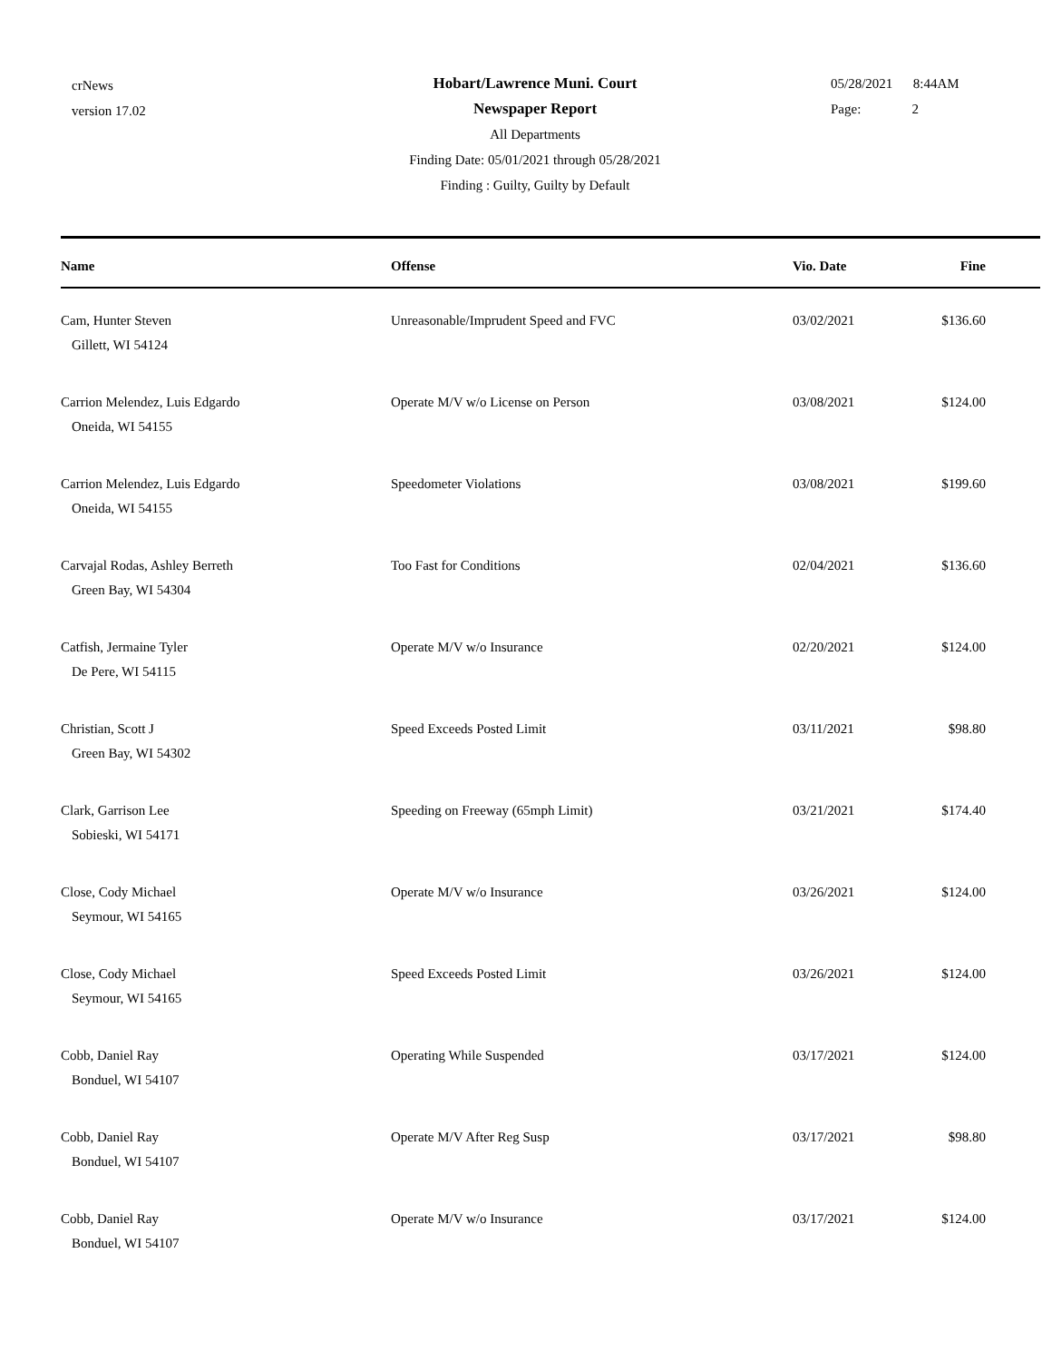crNews
version 17.02
05/28/2021 8:44AM
Page: 2
Hobart/Lawrence Muni. Court
Newspaper Report
All Departments
Finding Date: 05/01/2021 through 05/28/2021
Finding : Guilty, Guilty by Default
| Name | Offense | Vio. Date | Fine |
| --- | --- | --- | --- |
| Cam, Hunter Steven Gillett, WI 54124 | Unreasonable/Imprudent Speed and FVC | 03/02/2021 | $136.60 |
| Carrion Melendez, Luis Edgardo Oneida, WI 54155 | Operate M/V w/o License on Person | 03/08/2021 | $124.00 |
| Carrion Melendez, Luis Edgardo Oneida, WI 54155 | Speedometer Violations | 03/08/2021 | $199.60 |
| Carvajal Rodas, Ashley Berreth Green Bay, WI 54304 | Too Fast for Conditions | 02/04/2021 | $136.60 |
| Catfish, Jermaine Tyler De Pere, WI 54115 | Operate M/V w/o Insurance | 02/20/2021 | $124.00 |
| Christian, Scott J Green Bay, WI 54302 | Speed Exceeds Posted Limit | 03/11/2021 | $98.80 |
| Clark, Garrison Lee Sobieski, WI 54171 | Speeding on Freeway (65mph Limit) | 03/21/2021 | $174.40 |
| Close, Cody Michael Seymour, WI 54165 | Operate M/V w/o Insurance | 03/26/2021 | $124.00 |
| Close, Cody Michael Seymour, WI 54165 | Speed Exceeds Posted Limit | 03/26/2021 | $124.00 |
| Cobb, Daniel Ray Bonduel, WI 54107 | Operating While Suspended | 03/17/2021 | $124.00 |
| Cobb, Daniel Ray Bonduel, WI 54107 | Operate M/V After Reg Susp | 03/17/2021 | $98.80 |
| Cobb, Daniel Ray Bonduel, WI 54107 | Operate M/V w/o Insurance | 03/17/2021 | $124.00 |